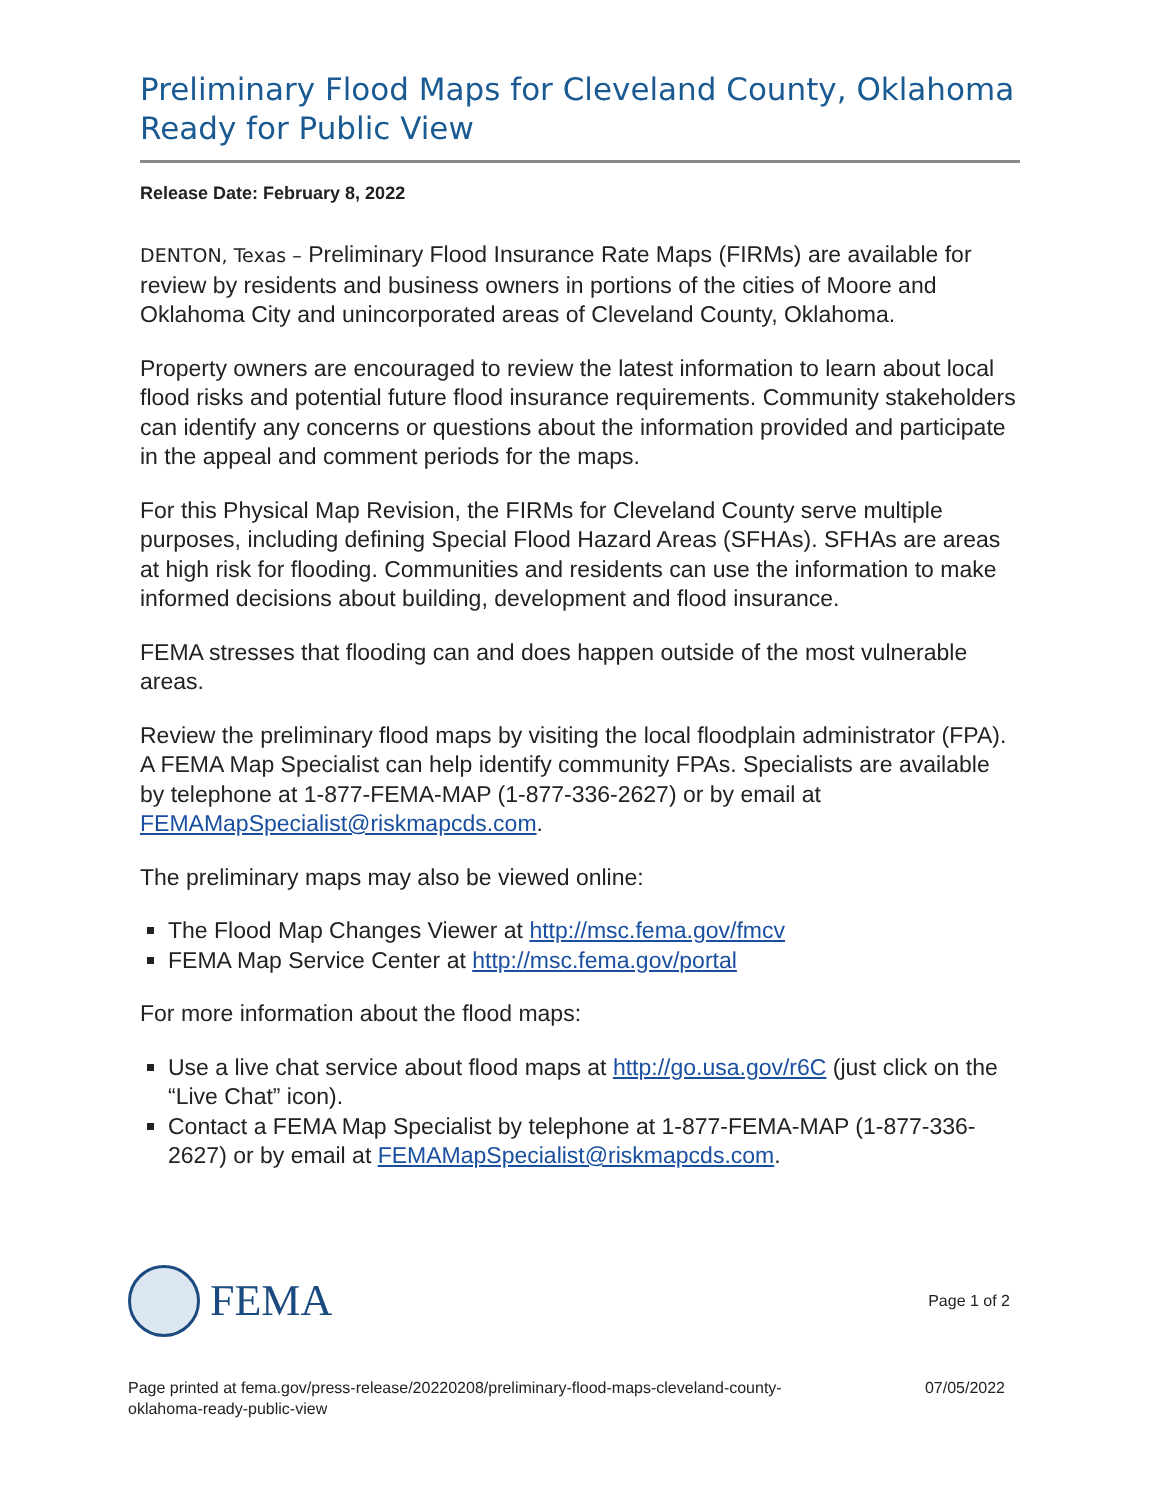Preliminary Flood Maps for Cleveland County, Oklahoma Ready for Public View
Release Date: February 8, 2022
DENTON, Texas – Preliminary Flood Insurance Rate Maps (FIRMs) are available for review by residents and business owners in portions of the cities of Moore and Oklahoma City and unincorporated areas of Cleveland County, Oklahoma.
Property owners are encouraged to review the latest information to learn about local flood risks and potential future flood insurance requirements. Community stakeholders can identify any concerns or questions about the information provided and participate in the appeal and comment periods for the maps.
For this Physical Map Revision, the FIRMs for Cleveland County serve multiple purposes, including defining Special Flood Hazard Areas (SFHAs). SFHAs are areas at high risk for flooding. Communities and residents can use the information to make informed decisions about building, development and flood insurance.
FEMA stresses that flooding can and does happen outside of the most vulnerable areas.
Review the preliminary flood maps by visiting the local floodplain administrator (FPA). A FEMA Map Specialist can help identify community FPAs. Specialists are available by telephone at 1-877-FEMA-MAP (1-877-336-2627) or by email at FEMAMapSpecialist@riskmapcds.com.
The preliminary maps may also be viewed online:
The Flood Map Changes Viewer at http://msc.fema.gov/fmcv
FEMA Map Service Center at http://msc.fema.gov/portal
For more information about the flood maps:
Use a live chat service about flood maps at http://go.usa.gov/r6C (just click on the “Live Chat” icon).
Contact a FEMA Map Specialist by telephone at 1-877-FEMA-MAP (1-877-336-2627) or by email at FEMAMapSpecialist@riskmapcds.com.
FEMA
Page 1 of 2
Page printed at fema.gov/press-release/20220208/preliminary-flood-maps-cleveland-county-
oklahoma-ready-public-view
07/05/2022